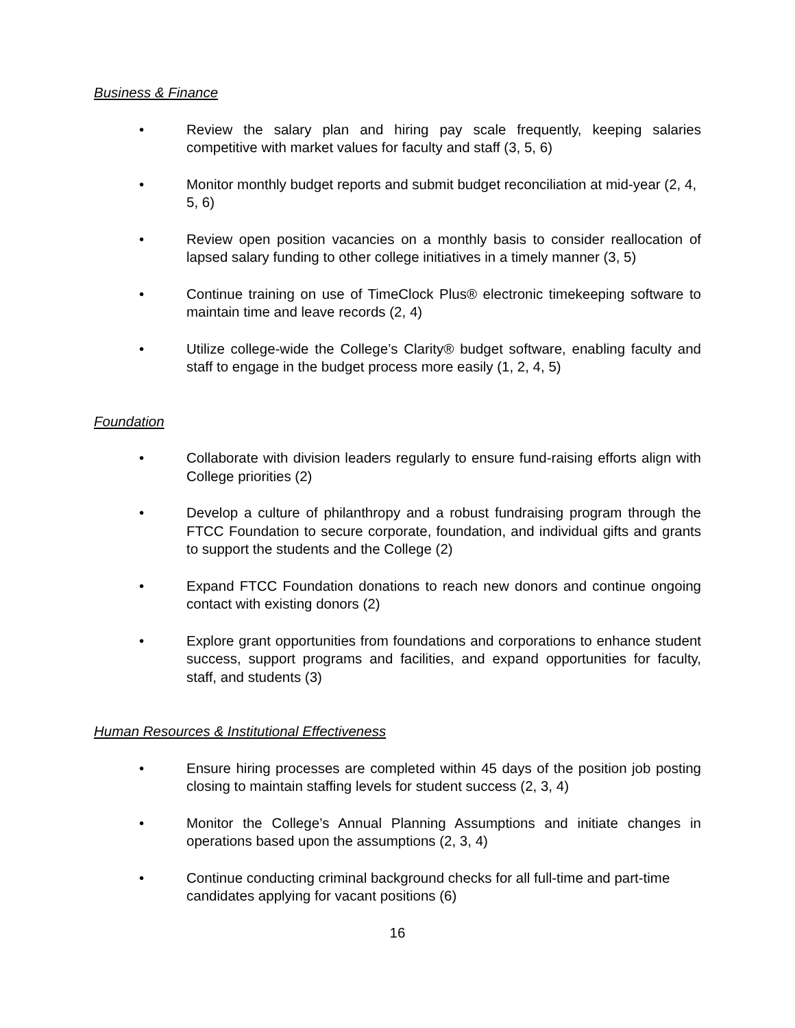Business & Finance
• Review the salary plan and hiring pay scale frequently, keeping salaries competitive with market values for faculty and staff (3, 5, 6)
• Monitor monthly budget reports and submit budget reconciliation at mid-year (2, 4, 5, 6)
• Review open position vacancies on a monthly basis to consider reallocation of lapsed salary funding to other college initiatives in a timely manner (3, 5)
• Continue training on use of TimeClock Plus® electronic timekeeping software to maintain time and leave records (2, 4)
• Utilize college-wide the College’s Clarity® budget software, enabling faculty and staff to engage in the budget process more easily (1, 2, 4, 5)
Foundation
• Collaborate with division leaders regularly to ensure fund-raising efforts align with College priorities (2)
• Develop a culture of philanthropy and a robust fundraising program through the FTCC Foundation to secure corporate, foundation, and individual gifts and grants to support the students and the College (2)
• Expand FTCC Foundation donations to reach new donors and continue ongoing contact with existing donors (2)
• Explore grant opportunities from foundations and corporations to enhance student success, support programs and facilities, and expand opportunities for faculty, staff, and students (3)
Human Resources & Institutional Effectiveness
• Ensure hiring processes are completed within 45 days of the position job posting closing to maintain staffing levels for student success (2, 3, 4)
• Monitor the College’s Annual Planning Assumptions and initiate changes in operations based upon the assumptions (2, 3, 4)
• Continue conducting criminal background checks for all full-time and part-time candidates applying for vacant positions (6)
16